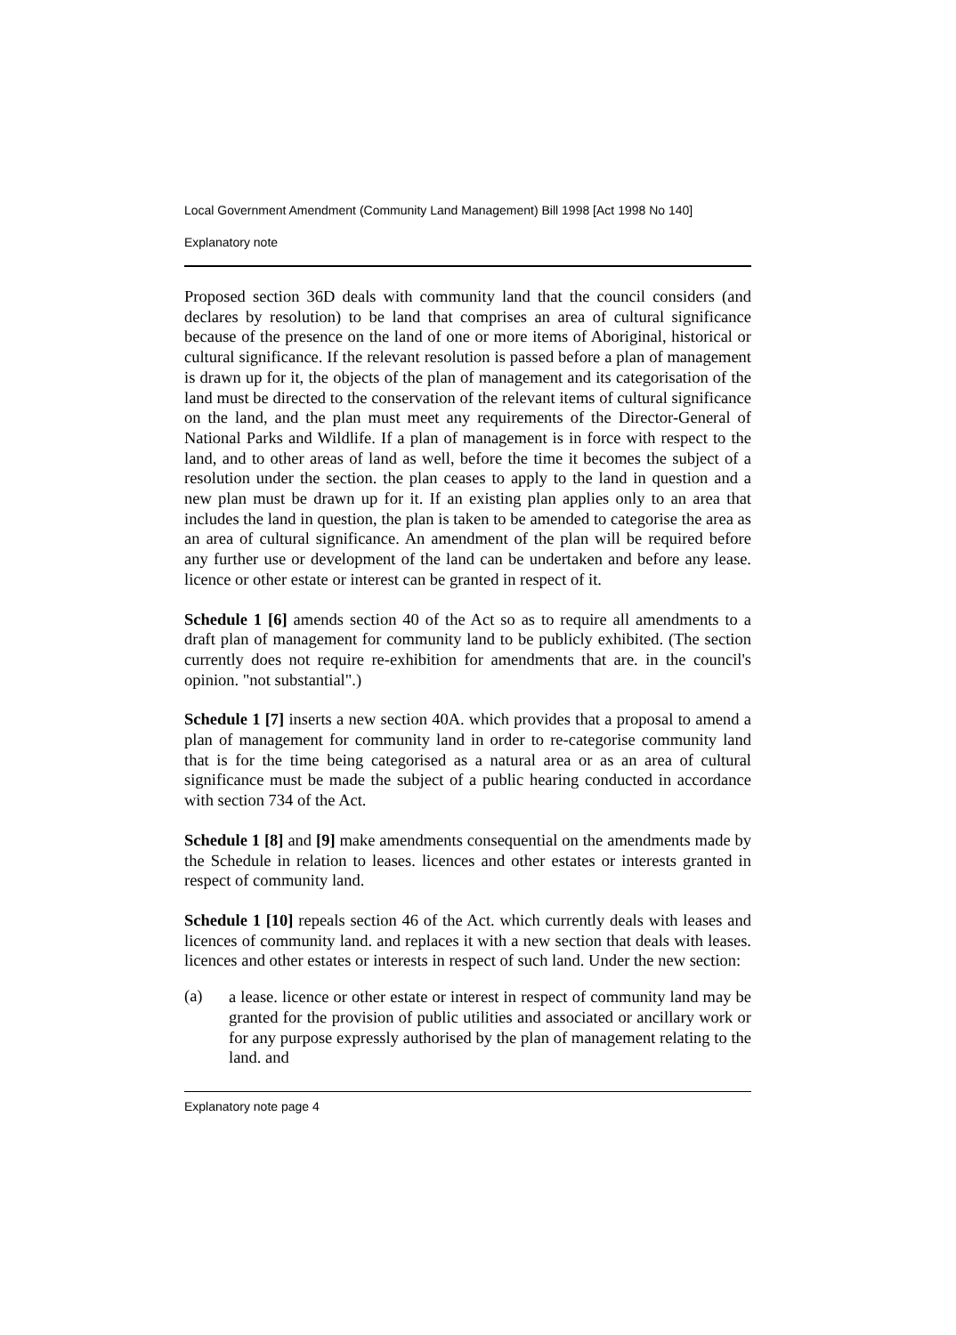Local Government Amendment (Community Land Management) Bill 1998 [Act 1998 No 140]
Explanatory note
Proposed section 36D deals with community land that the council considers (and declares by resolution) to be land that comprises an area of cultural significance because of the presence on the land of one or more items of Aboriginal, historical or cultural significance. If the relevant resolution is passed before a plan of management is drawn up for it, the objects of the plan of management and its categorisation of the land must be directed to the conservation of the relevant items of cultural significance on the land, and the plan must meet any requirements of the Director-General of National Parks and Wildlife. If a plan of management is in force with respect to the land, and to other areas of land as well, before the time it becomes the subject of a resolution under the section. the plan ceases to apply to the land in question and a new plan must be drawn up for it. If an existing plan applies only to an area that includes the land in question, the plan is taken to be amended to categorise the area as an area of cultural significance. An amendment of the plan will be required before any further use or development of the land can be undertaken and before any lease. licence or other estate or interest can be granted in respect of it.
Schedule 1 [6] amends section 40 of the Act so as to require all amendments to a draft plan of management for community land to be publicly exhibited. (The section currently does not require re-exhibition for amendments that are. in the council's opinion. "not substantial".)
Schedule 1 [7] inserts a new section 40A. which provides that a proposal to amend a plan of management for community land in order to re-categorise community land that is for the time being categorised as a natural area or as an area of cultural significance must be made the subject of a public hearing conducted in accordance with section 734 of the Act.
Schedule 1 [8] and [9] make amendments consequential on the amendments made by the Schedule in relation to leases. licences and other estates or interests granted in respect of community land.
Schedule 1 [10] repeals section 46 of the Act. which currently deals with leases and licences of community land. and replaces it with a new section that deals with leases. licences and other estates or interests in respect of such land. Under the new section:
(a)
a lease. licence or other estate or interest in respect of community land may be granted for the provision of public utilities and associated or ancillary work or for any purpose expressly authorised by the plan of management relating to the land. and
Explanatory note page 4